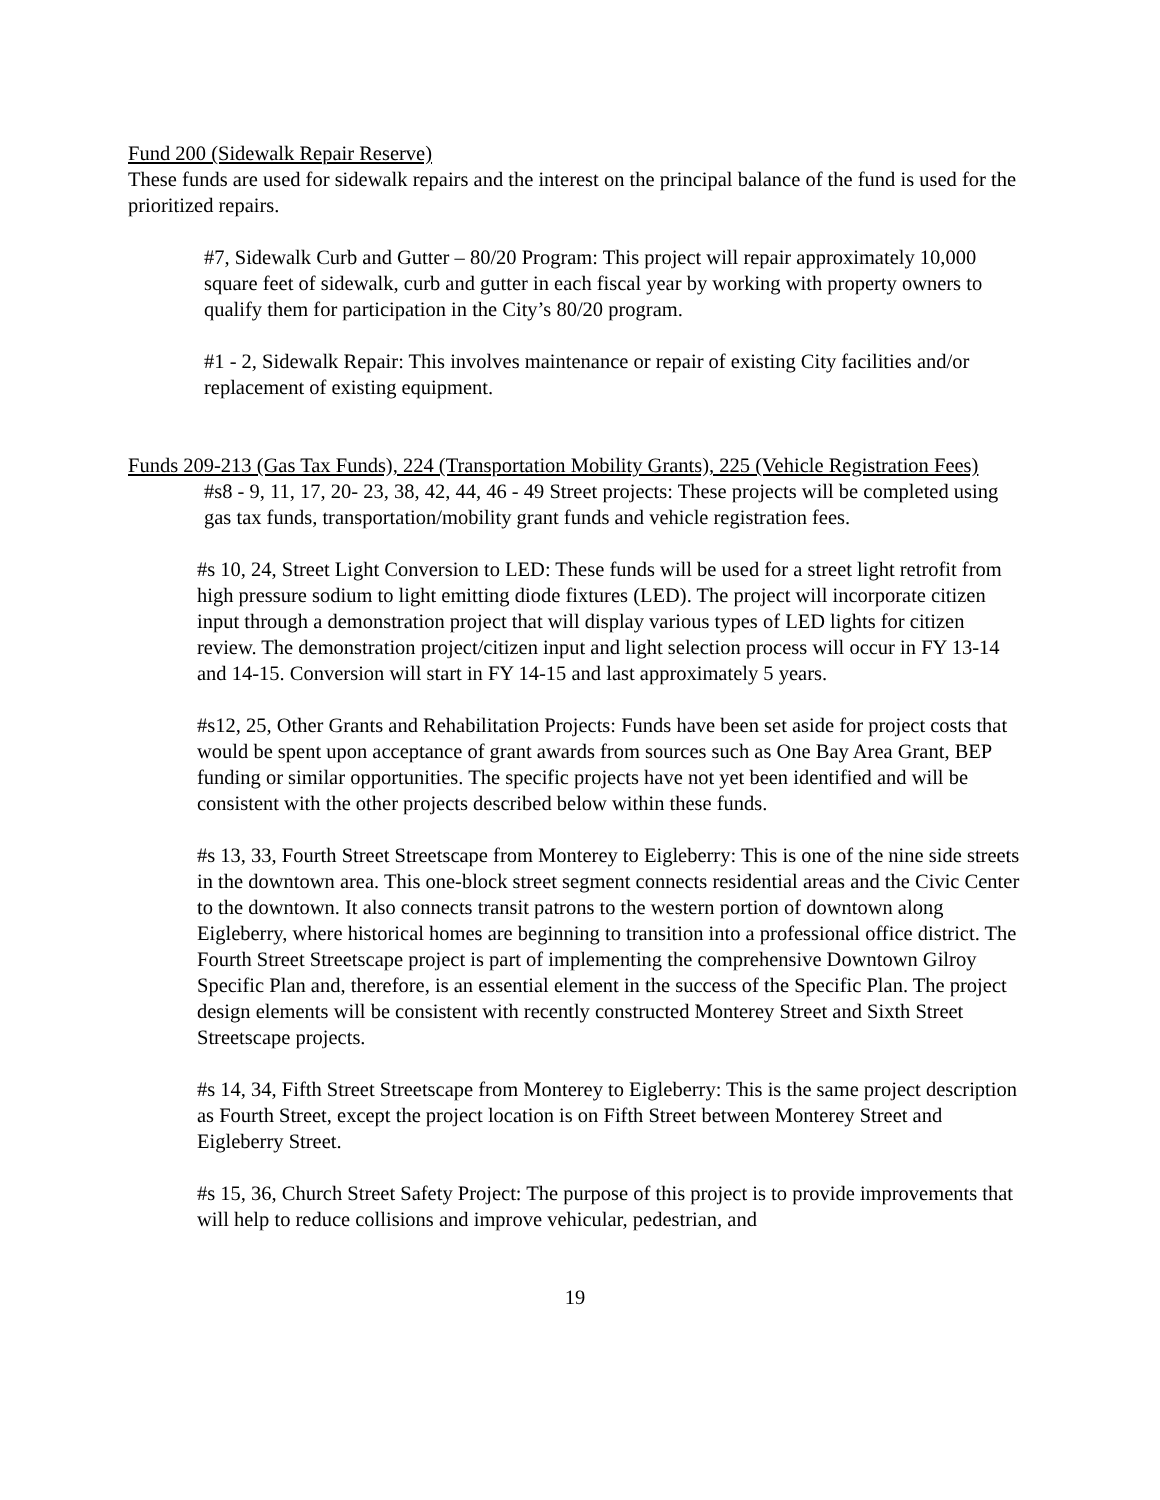Fund 200 (Sidewalk Repair Reserve)
These funds are used for sidewalk repairs and the interest on the principal balance of the fund is used for the prioritized repairs.
#7, Sidewalk Curb and Gutter – 80/20 Program: This project will repair approximately 10,000 square feet of sidewalk, curb and gutter in each fiscal year by working with property owners to qualify them for participation in the City’s 80/20 program.
#1 - 2, Sidewalk Repair: This involves maintenance or repair of existing City facilities and/or replacement of existing equipment.
Funds 209-213 (Gas Tax Funds), 224 (Transportation Mobility Grants), 225 (Vehicle Registration Fees)
#s8 - 9, 11, 17, 20- 23, 38, 42, 44, 46 - 49 Street projects: These projects will be completed using gas tax funds, transportation/mobility grant funds and vehicle registration fees.
#s 10, 24, Street Light Conversion to LED: These funds will be used for a street light retrofit from high pressure sodium to light emitting diode fixtures (LED). The project will incorporate citizen input through a demonstration project that will display various types of LED lights for citizen review. The demonstration project/citizen input and light selection process will occur in FY 13-14 and 14-15. Conversion will start in FY 14-15 and last approximately 5 years.
#s12, 25, Other Grants and Rehabilitation Projects: Funds have been set aside for project costs that would be spent upon acceptance of grant awards from sources such as One Bay Area Grant, BEP funding or similar opportunities. The specific projects have not yet been identified and will be consistent with the other projects described below within these funds.
#s 13, 33, Fourth Street Streetscape from Monterey to Eigleberry: This is one of the nine side streets in the downtown area. This one-block street segment connects residential areas and the Civic Center to the downtown. It also connects transit patrons to the western portion of downtown along Eigleberry, where historical homes are beginning to transition into a professional office district. The Fourth Street Streetscape project is part of implementing the comprehensive Downtown Gilroy Specific Plan and, therefore, is an essential element in the success of the Specific Plan. The project design elements will be consistent with recently constructed Monterey Street and Sixth Street Streetscape projects.
#s 14, 34, Fifth Street Streetscape from Monterey to Eigleberry: This is the same project description as Fourth Street, except the project location is on Fifth Street between Monterey Street and Eigleberry Street.
#s 15, 36, Church Street Safety Project: The purpose of this project is to provide improvements that will help to reduce collisions and improve vehicular, pedestrian, and
19